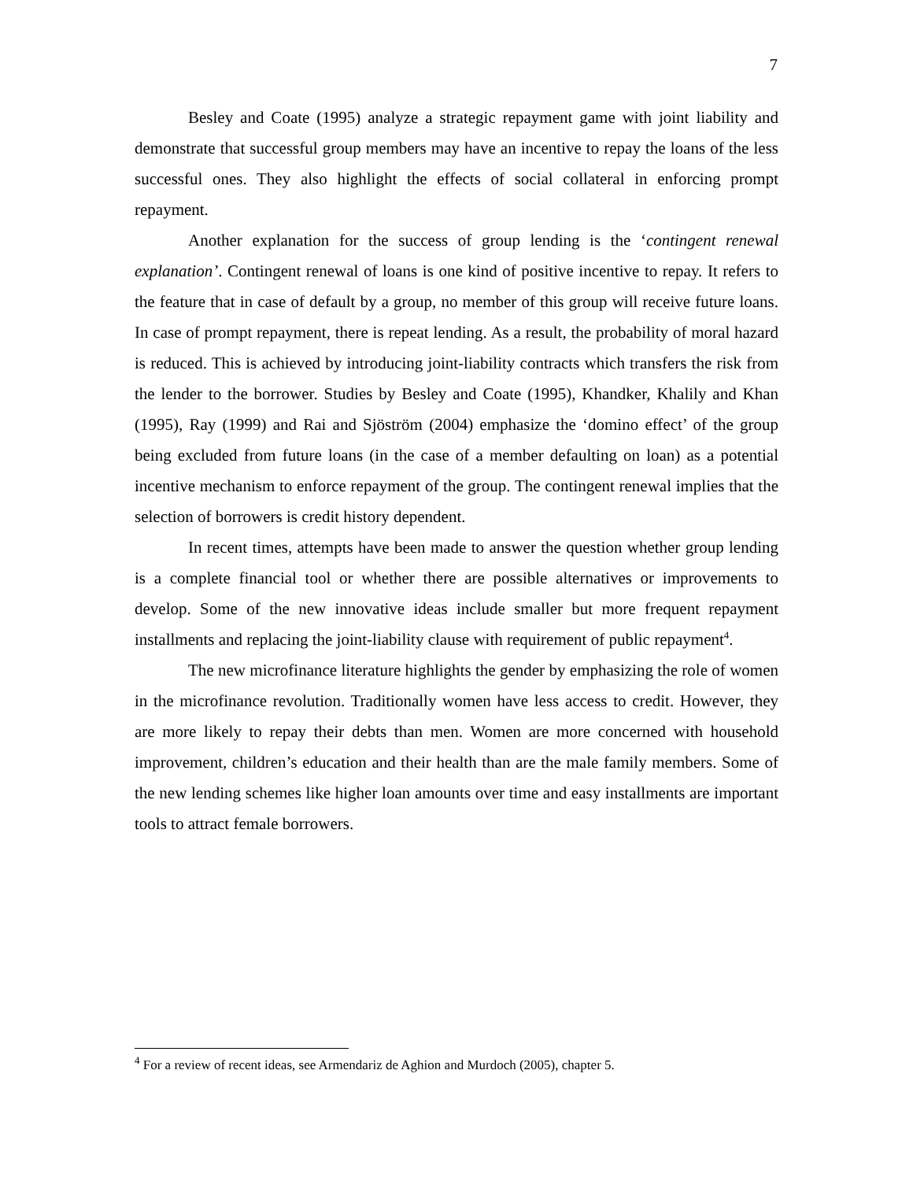7
Besley and Coate (1995) analyze a strategic repayment game with joint liability and demonstrate that successful group members may have an incentive to repay the loans of the less successful ones. They also highlight the effects of social collateral in enforcing prompt repayment.
Another explanation for the success of group lending is the ‘contingent renewal explanation’. Contingent renewal of loans is one kind of positive incentive to repay. It refers to the feature that in case of default by a group, no member of this group will receive future loans. In case of prompt repayment, there is repeat lending. As a result, the probability of moral hazard is reduced. This is achieved by introducing joint-liability contracts which transfers the risk from the lender to the borrower. Studies by Besley and Coate (1995), Khandker, Khalily and Khan (1995), Ray (1999) and Rai and Sjöström (2004) emphasize the ‘domino effect’ of the group being excluded from future loans (in the case of a member defaulting on loan) as a potential incentive mechanism to enforce repayment of the group. The contingent renewal implies that the selection of borrowers is credit history dependent.
In recent times, attempts have been made to answer the question whether group lending is a complete financial tool or whether there are possible alternatives or improvements to develop. Some of the new innovative ideas include smaller but more frequent repayment installments and replacing the joint-liability clause with requirement of public repayment<sup>4</sup>.
The new microfinance literature highlights the gender by emphasizing the role of women in the microfinance revolution. Traditionally women have less access to credit. However, they are more likely to repay their debts than men. Women are more concerned with household improvement, children’s education and their health than are the male family members. Some of the new lending schemes like higher loan amounts over time and easy installments are important tools to attract female borrowers.
<sup>4</sup> For a review of recent ideas, see Armendariz de Aghion and Murdoch (2005), chapter 5.